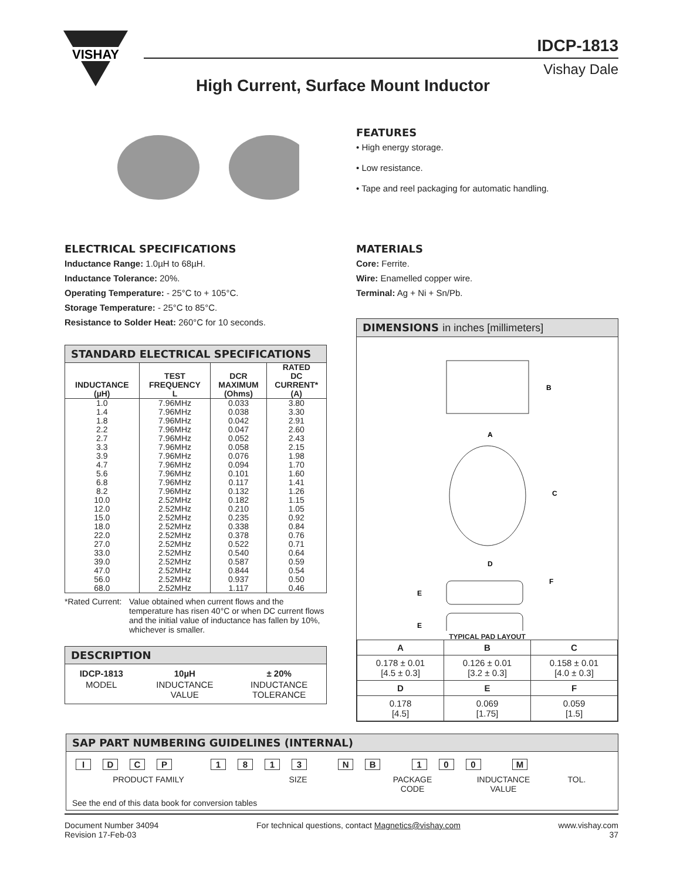VISHAY
IDCP-1813
Vishay Dale
High Current, Surface Mount Inductor
FEATURES
• High energy storage.
• Low resistance.
• Tape and reel packaging for automatic handling.
ELECTRICAL SPECIFICATIONS
Inductance Range: 1.0µH to 68µH.
Inductance Tolerance: 20%.
Operating Temperature: - 25°C to + 105°C.
Storage Temperature: - 25°C to 85°C.
Resistance to Solder Heat: 260°C for 10 seconds.
STANDARD ELECTRICAL SPECIFICATIONS
| INDUCTANCE (µH) | TEST FREQUENCY L | DCR MAXIMUM (Ohms) | RATED DC CURRENT* (A) |
| --- | --- | --- | --- |
| 1.0 | 7.96MHz | 0.033 | 3.80 |
| 1.4 | 7.96MHz | 0.038 | 3.30 |
| 1.8 | 7.96MHz | 0.042 | 2.91 |
| 2.2 | 7.96MHz | 0.047 | 2.60 |
| 2.7 | 7.96MHz | 0.052 | 2.43 |
| 3.3 | 7.96MHz | 0.058 | 2.15 |
| 3.9 | 7.96MHz | 0.076 | 1.98 |
| 4.7 | 7.96MHz | 0.094 | 1.70 |
| 5.6 | 7.96MHz | 0.101 | 1.60 |
| 6.8 | 7.96MHz | 0.117 | 1.41 |
| 8.2 | 7.96MHz | 0.132 | 1.26 |
| 10.0 | 2.52MHz | 0.182 | 1.15 |
| 12.0 | 2.52MHz | 0.210 | 1.05 |
| 15.0 | 2.52MHz | 0.235 | 0.92 |
| 18.0 | 2.52MHz | 0.338 | 0.84 |
| 22.0 | 2.52MHz | 0.378 | 0.76 |
| 27.0 | 2.52MHz | 0.522 | 0.71 |
| 33.0 | 2.52MHz | 0.540 | 0.64 |
| 39.0 | 2.52MHz | 0.587 | 0.59 |
| 47.0 | 2.52MHz | 0.844 | 0.54 |
| 56.0 | 2.52MHz | 0.937 | 0.50 |
| 68.0 | 2.52MHz | 1.117 | 0.46 |
*Rated Current:
Value obtained when current flows and the temperature has risen 40°C or when DC current flows and the initial value of inductance has fallen by 10%, whichever is smaller.
DESCRIPTION
| IDCP-1813 | 10µH | ± 20% |
| MODEL | INDUCTANCE VALUE | INDUCTANCE TOLERANCE |
MATERIALS
Core: Ferrite.
Wire: Enamelled copper wire.
Terminal: Ag + Ni + Sn/Pb.
DIMENSIONS in inches [millimeters]
B
A
C
D
E
E
F
TYPICAL PAD LAYOUT
| A | B | C |
| --- | --- | --- |
| 0.178 ± 0.01 [4.5 ± 0.3] | 0.126 ± 0.01 [3.2 ± 0.3] | 0.158 ± 0.01 [4.0 ± 0.3] |
| D | E | F |
| 0.178 [4.5] | 0.069 [1.75] | 0.059 [1.5] |
SAP PART NUMBERING GUIDELINES (INTERNAL)
IDCP 1813 NB 100 M
PRODUCT FAMILY SIZE PACKAGE
CODE
INDUCTANCE
VALUE
TOL.
See the end of this data book for conversion tables
Document Number 34094
Revision 17-Feb-03
For technical questions, contact Magnetics@vishay.com
www.vishay.com
37